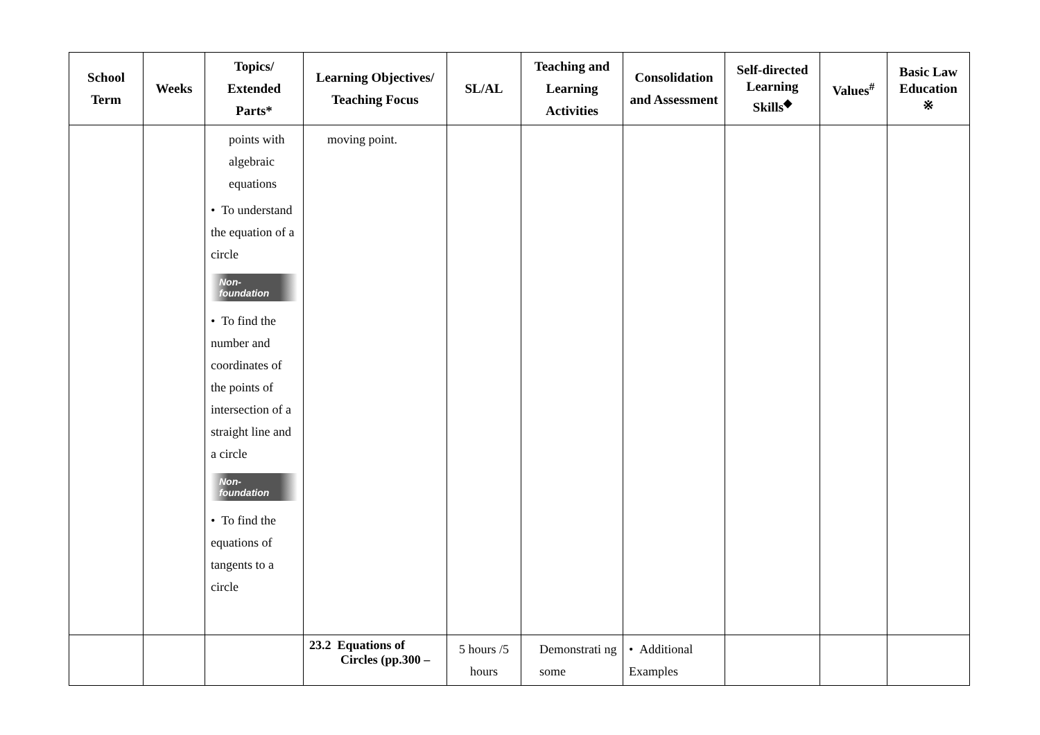| School Term | Weeks | Topics/ Extended Parts* | Learning Objectives/ Teaching Focus | SL/AL | Teaching and Learning Activities | Consolidation and Assessment | Self-directed Learning Skills<sup>◆</sup> | Values<sup>#</sup> | Basic Law Education ※ |
| --- | --- | --- | --- | --- | --- | --- | --- | --- | --- |
| | | points with algebraic equations • To understand the equation of a circle Non-foundation • To find the number and coordinates of the points of intersection of a straight line and a circle Non-foundation • To find the equations of tangents to a circle | moving point. | | | | | | |
| | | | 23.2 Equations of Circles (pp.300 – | 5 hours /5 hours | Demonstrati ng some | • Additional Examples | | | |